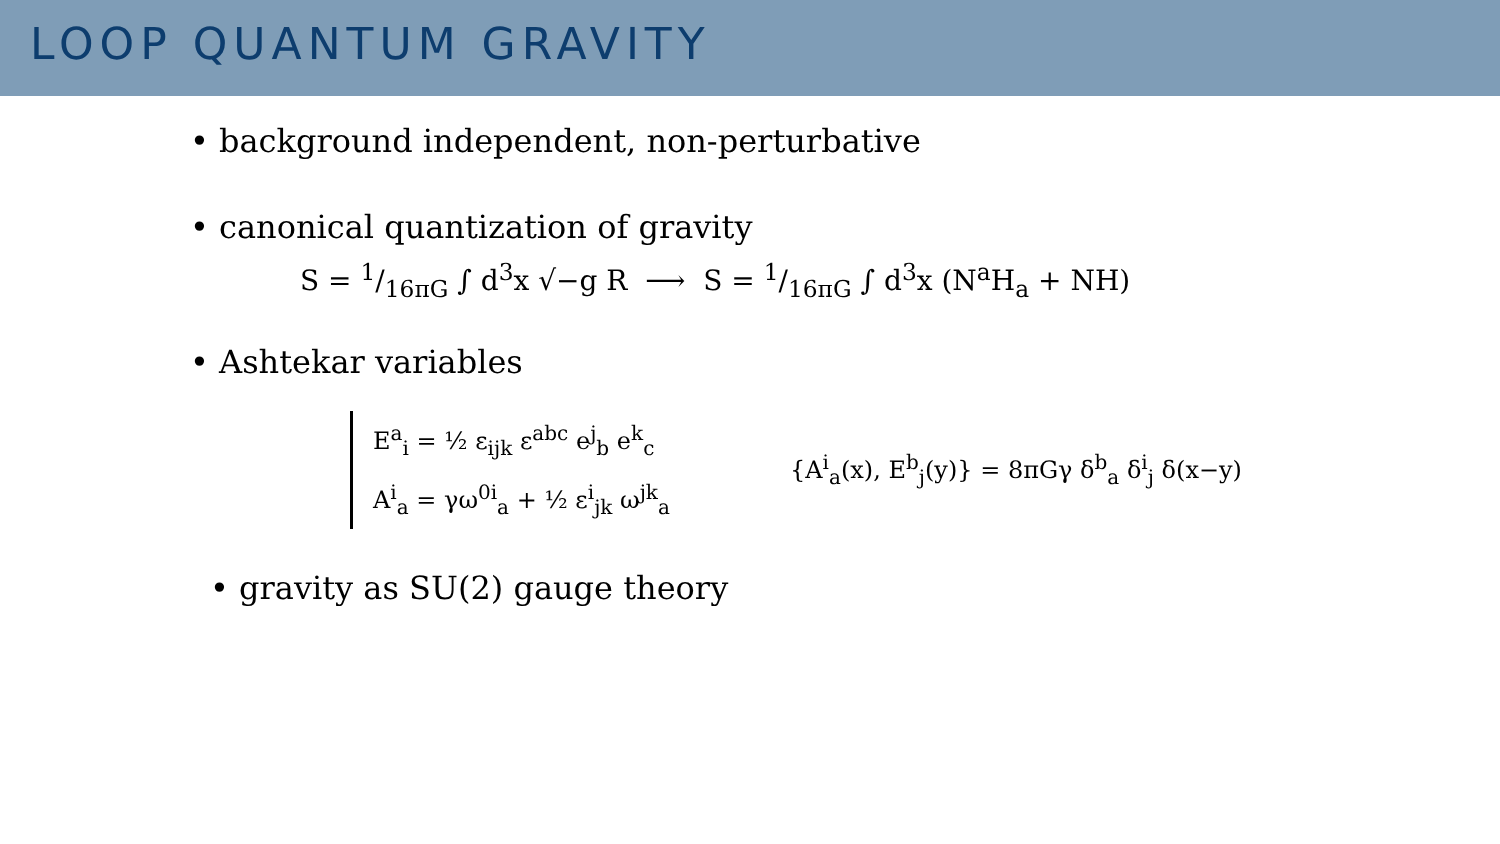LOOP QUANTUM GRAVITY
• background independent, non-perturbative
• canonical quantization of gravity
S = 1/16πG ∫ d<sup>3</sup>x √−g R ⟶ S = 1/16πG ∫ d<sup>3</sup>x (N<sup>a</sup>H<sub>a</sub> + NH)
• Ashtekar variables
E<sup>a</sup><sub>i</sub> = ½ ε<sub>ijk</sub> ε<sup>abc</sup> e<sup>j</sup><sub>b</sub> e<sup>k</sup><sub>c</sub>
A<sup>i</sup><sub>a</sub> = γω<sup>0i</sup><sub>a</sub> + ½ ε<sup>i</sup><sub>jk</sub> ω<sup>jk</sup><sub>a</sub>
{A<sup>i</sup><sub>a</sub>(x), E<sup>b</sup><sub>j</sub>(y)} = 8πGγ δ<sup>b</sup><sub>a</sub> δ<sup>i</sup><sub>j</sub> δ(x−y)
• gravity as SU(2) gauge theory